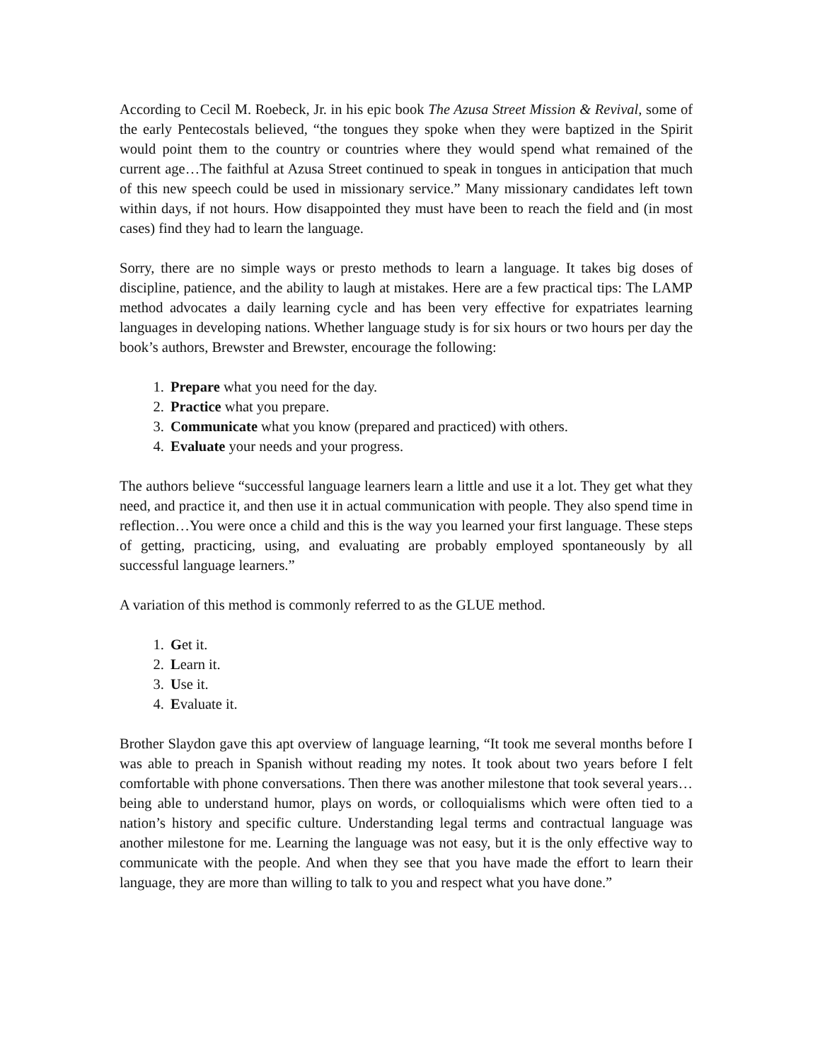According to Cecil M. Roebeck, Jr. in his epic book The Azusa Street Mission & Revival, some of the early Pentecostals believed, “the tongues they spoke when they were baptized in the Spirit would point them to the country or countries where they would spend what remained of the current age…The faithful at Azusa Street continued to speak in tongues in anticipation that much of this new speech could be used in missionary service.” Many missionary candidates left town within days, if not hours. How disappointed they must have been to reach the field and (in most cases) find they had to learn the language.
Sorry, there are no simple ways or presto methods to learn a language. It takes big doses of discipline, patience, and the ability to laugh at mistakes. Here are a few practical tips: The LAMP method advocates a daily learning cycle and has been very effective for expatriates learning languages in developing nations. Whether language study is for six hours or two hours per day the book’s authors, Brewster and Brewster, encourage the following:
1. Prepare what you need for the day.
2. Practice what you prepare.
3. Communicate what you know (prepared and practiced) with others.
4. Evaluate your needs and your progress.
The authors believe “successful language learners learn a little and use it a lot. They get what they need, and practice it, and then use it in actual communication with people. They also spend time in reflection…You were once a child and this is the way you learned your first language. These steps of getting, practicing, using, and evaluating are probably employed spontaneously by all successful language learners.”
A variation of this method is commonly referred to as the GLUE method.
1. Get it.
2. Learn it.
3. Use it.
4. Evaluate it.
Brother Slaydon gave this apt overview of language learning, “It took me several months before I was able to preach in Spanish without reading my notes. It took about two years before I felt comfortable with phone conversations. Then there was another milestone that took several years…being able to understand humor, plays on words, or colloquialisms which were often tied to a nation’s history and specific culture. Understanding legal terms and contractual language was another milestone for me. Learning the language was not easy, but it is the only effective way to communicate with the people. And when they see that you have made the effort to learn their language, they are more than willing to talk to you and respect what you have done.”